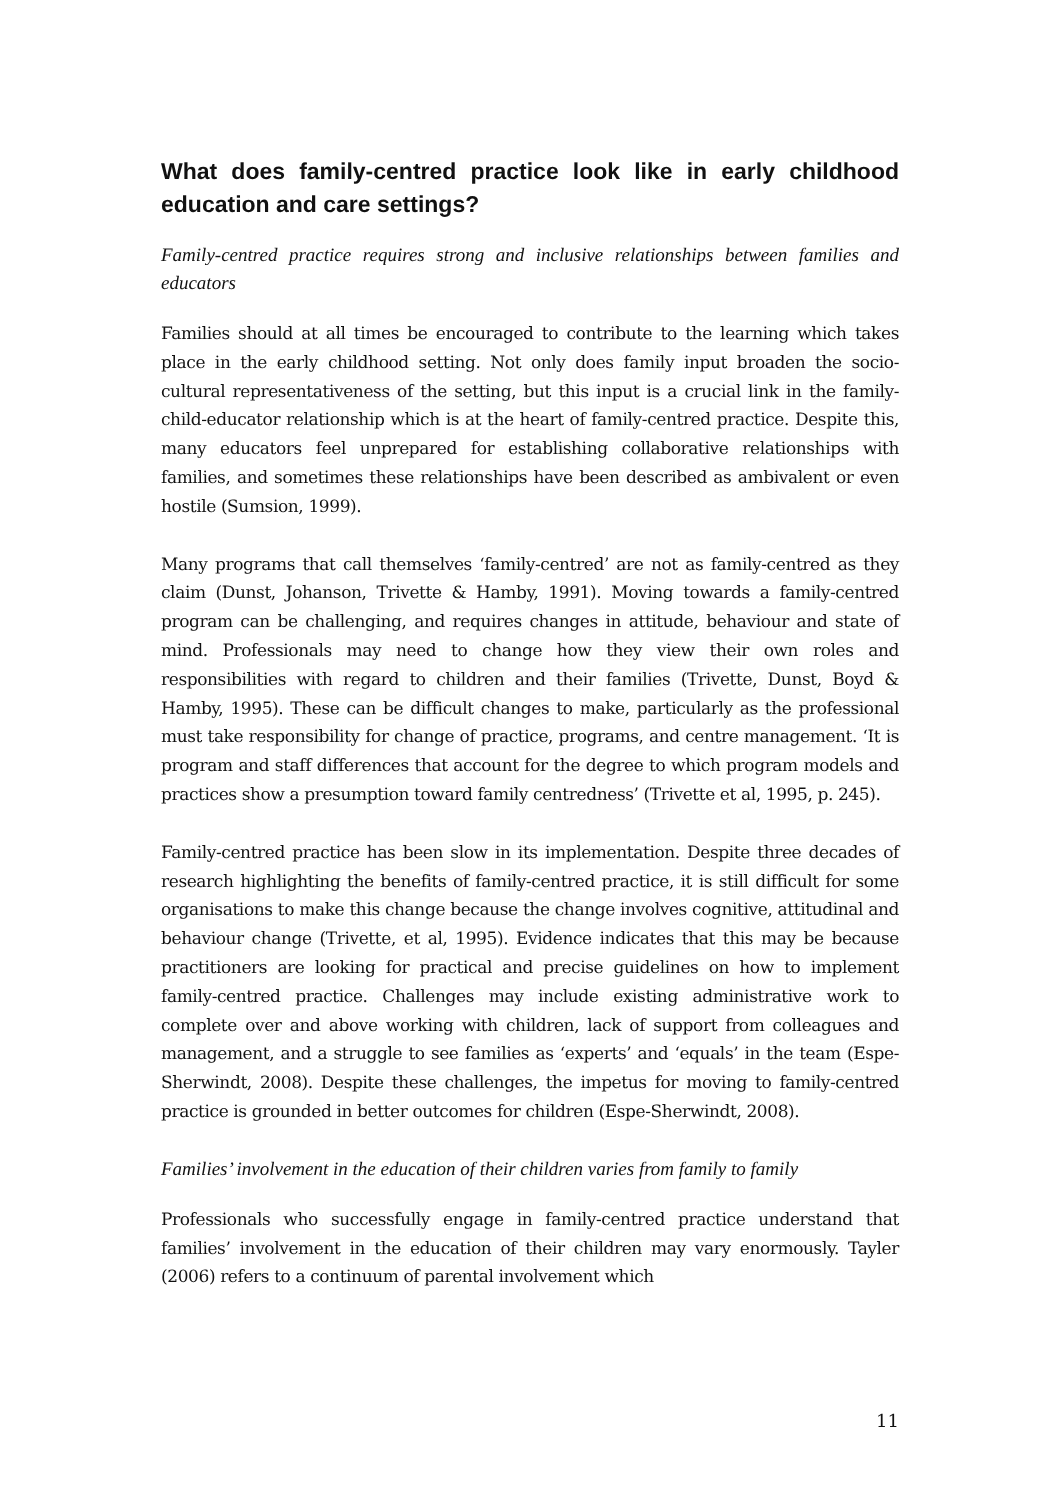What does family-centred practice look like in early childhood education and care settings?
Family-centred practice requires strong and inclusive relationships between families and educators
Families should at all times be encouraged to contribute to the learning which takes place in the early childhood setting. Not only does family input broaden the socio-cultural representativeness of the setting, but this input is a crucial link in the family-child-educator relationship which is at the heart of family-centred practice. Despite this, many educators feel unprepared for establishing collaborative relationships with families, and sometimes these relationships have been described as ambivalent or even hostile (Sumsion, 1999).
Many programs that call themselves ‘family-centred’ are not as family-centred as they claim (Dunst, Johanson, Trivette & Hamby, 1991). Moving towards a family-centred program can be challenging, and requires changes in attitude, behaviour and state of mind. Professionals may need to change how they view their own roles and responsibilities with regard to children and their families (Trivette, Dunst, Boyd & Hamby, 1995). These can be difficult changes to make, particularly as the professional must take responsibility for change of practice, programs, and centre management. ‘It is program and staff differences that account for the degree to which program models and practices show a presumption toward family centredness’ (Trivette et al, 1995, p. 245).
Family-centred practice has been slow in its implementation. Despite three decades of research highlighting the benefits of family-centred practice, it is still difficult for some organisations to make this change because the change involves cognitive, attitudinal and behaviour change (Trivette, et al, 1995). Evidence indicates that this may be because practitioners are looking for practical and precise guidelines on how to implement family-centred practice. Challenges may include existing administrative work to complete over and above working with children, lack of support from colleagues and management, and a struggle to see families as ‘experts’ and ‘equals’ in the team (Espe-Sherwindt, 2008). Despite these challenges, the impetus for moving to family-centred practice is grounded in better outcomes for children (Espe-Sherwindt, 2008).
Families’ involvement in the education of their children varies from family to family
Professionals who successfully engage in family-centred practice understand that families’ involvement in the education of their children may vary enormously. Tayler (2006) refers to a continuum of parental involvement which
11